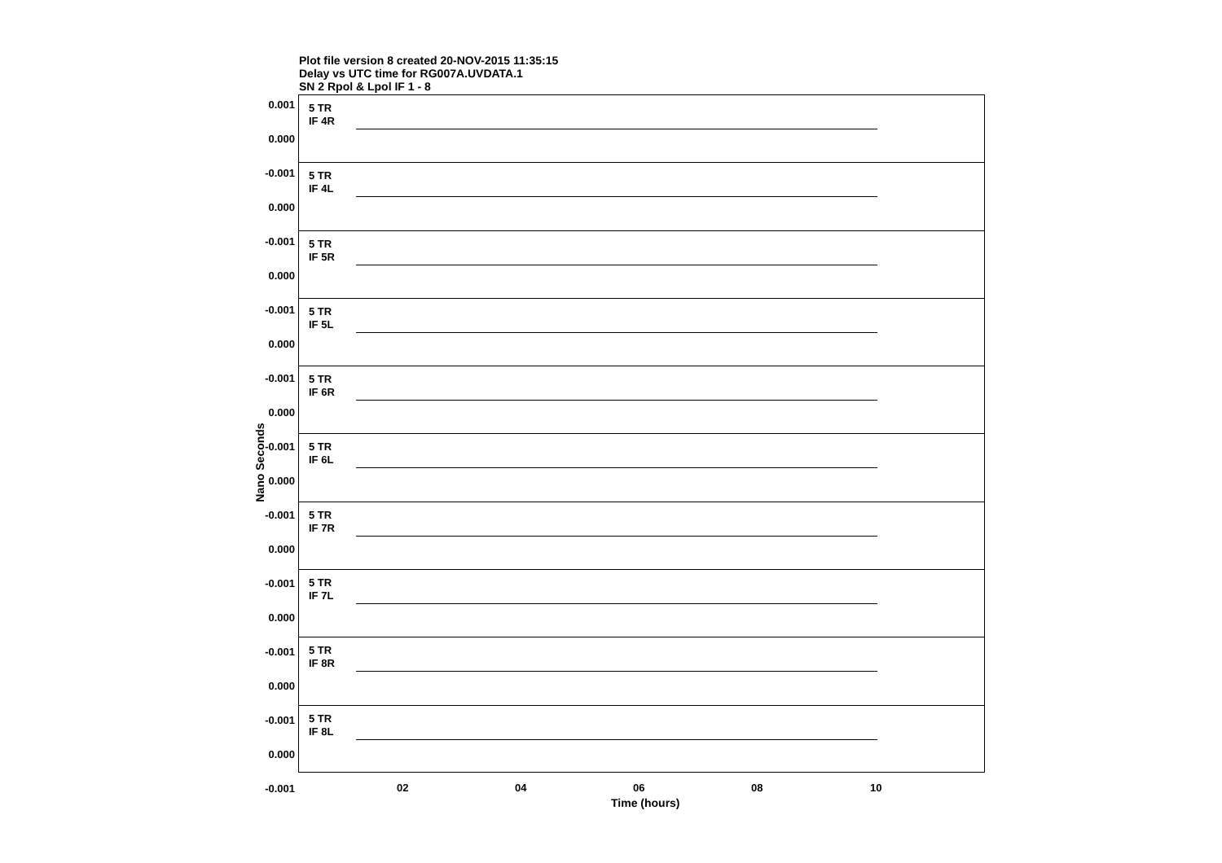Plot file version 8 created 20-NOV-2015 11:35:15
Delay vs UTC time for RG007A.UVDATA.1
SN 2 Rpol & Lpol IF 1 - 8
Nano Seconds
5 TR
IF 4R
5 TR
IF 4L
5 TR
IF 5R
5 TR
IF 5L
5 TR
IF 6R
5 TR
IF 6L
5 TR
IF 7R
5 TR
IF 7L
5 TR
IF 8R
5 TR
IF 8L
0.001
0.000
-0.001
0.000
-0.001
0.000
-0.001
0.000
-0.001
0.000
-0.001
0.000
-0.001
0.000
-0.001
0.000
-0.001
0.000
-0.001
0.000
-0.001
02 04 06 08 10
Time (hours)